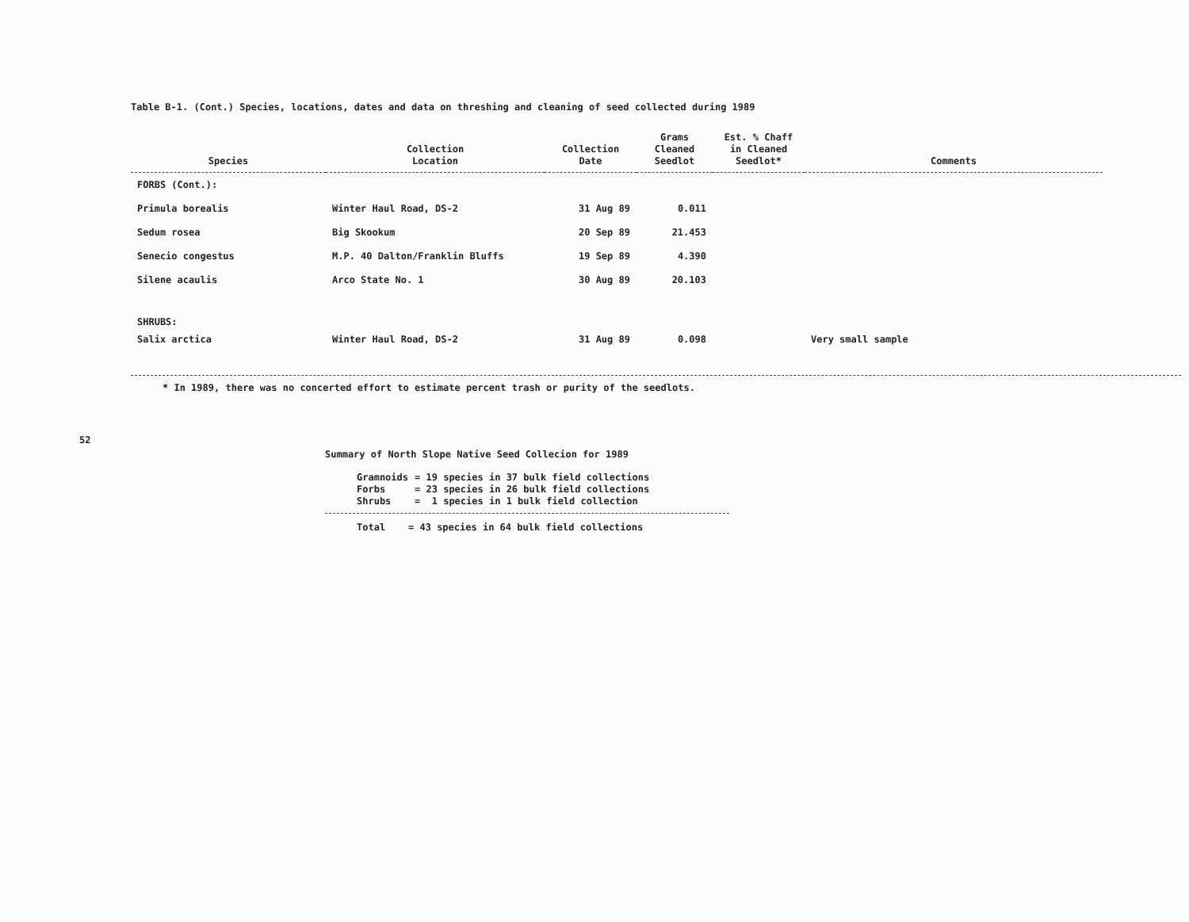52
Table B-1. (Cont.) Species, locations, dates and data on threshing and cleaning of seed collected during 1989
| Species | Collection Location | Collection Date | Grams Cleaned Seedlot | Est. % Chaff in Cleaned Seedlot* | Comments |
| --- | --- | --- | --- | --- | --- |
| FORBS (Cont.): | | | | | |
| Primula borealis | Winter Haul Road, DS-2 | 31 Aug 89 | 0.011 | | |
| Sedum rosea | Big Skookum | 20 Sep 89 | 21.453 | | |
| Senecio congestus | M.P. 40 Dalton/Franklin Bluffs | 19 Sep 89 | 4.390 | | |
| Silene acaulis | Arco State No. 1 | 30 Aug 89 | 20.103 | | |
| SHRUBS: | | | | | |
| Salix arctica | Winter Haul Road, DS-2 | 31 Aug 89 | 0.098 | | Very small sample |
* In 1989, there was no concerted effort to estimate percent trash or purity of the seedlots.
Summary of North Slope Native Seed Collecion for 1989
| Gramnoids | = 19 species in 37 bulk field collections |
| Forbs | = 23 species in 26 bulk field collections |
| Shrubs | = 1 species in 1 bulk field collection |
Total = 43 species in 64 bulk field collections